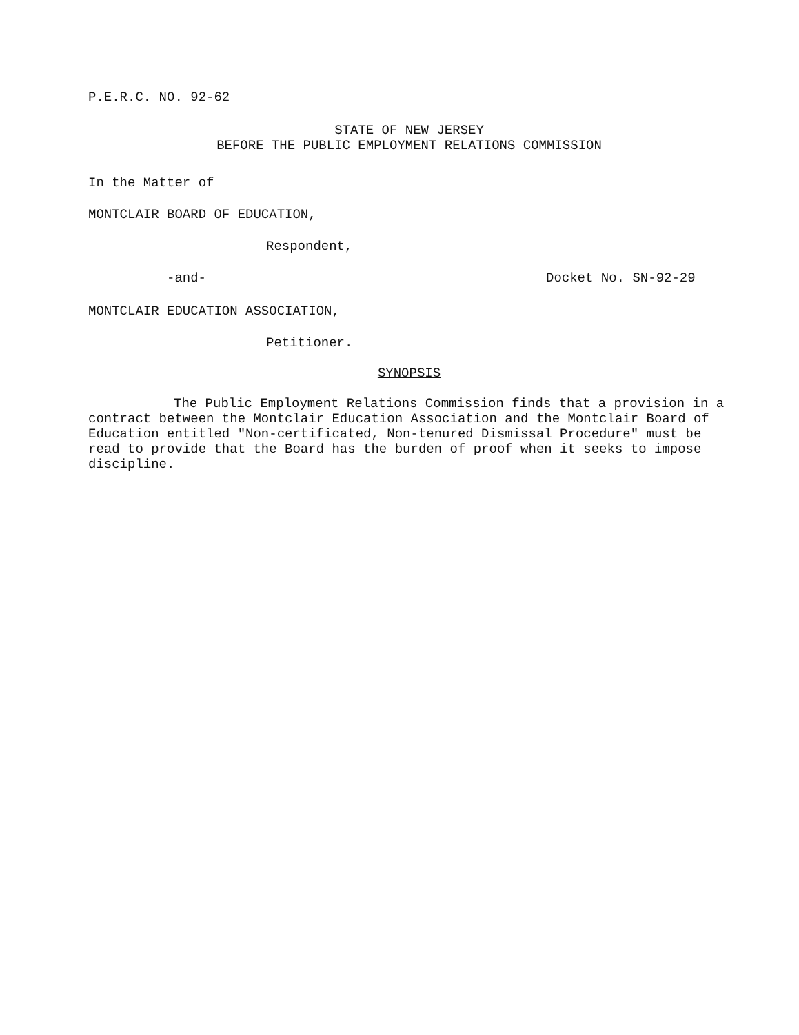P.E.R.C. NO. 92-62
STATE OF NEW JERSEY
BEFORE THE PUBLIC EMPLOYMENT RELATIONS COMMISSION
In the Matter of
MONTCLAIR BOARD OF EDUCATION,
Respondent,
-and- Docket No. SN-92-29
MONTCLAIR EDUCATION ASSOCIATION,
Petitioner.
SYNOPSIS
The Public Employment Relations Commission finds that a provision in a contract between the Montclair Education Association and the Montclair Board of Education entitled "Non-certificated, Non-tenured Dismissal Procedure" must be read to provide that the Board has the burden of proof when it seeks to impose discipline.